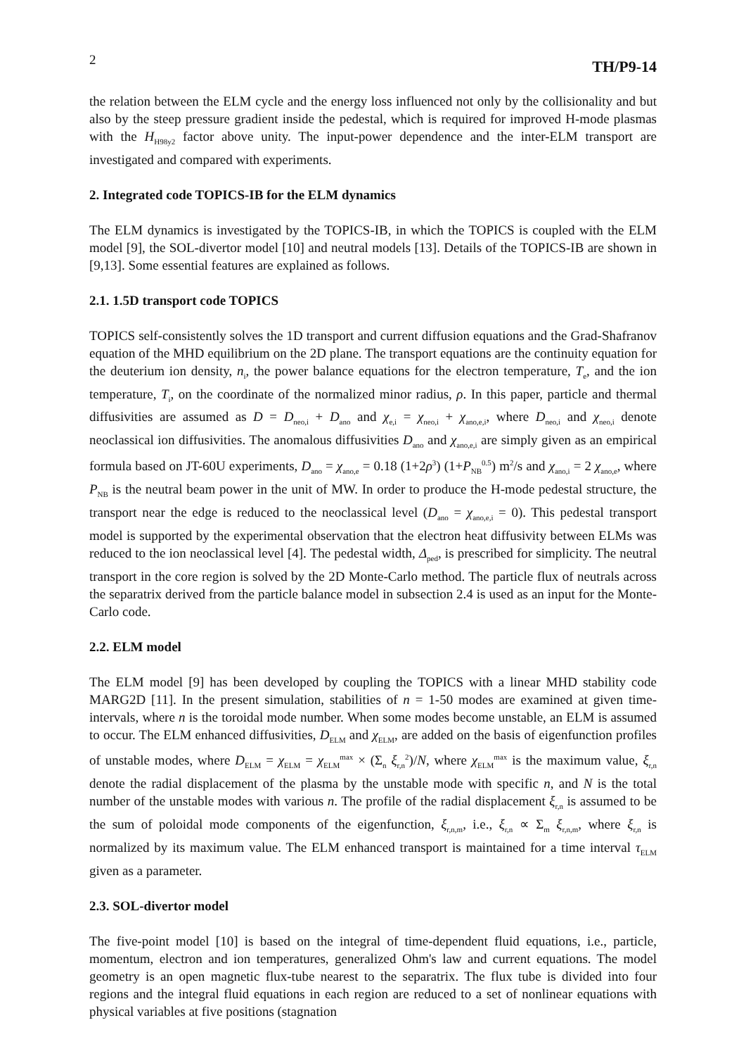2 TH/P9-14
the relation between the ELM cycle and the energy loss influenced not only by the collisionality and but also by the steep pressure gradient inside the pedestal, which is required for improved H-mode plasmas with the H<sub>H98y2</sub> factor above unity. The input-power dependence and the inter-ELM transport are investigated and compared with experiments.
2. Integrated code TOPICS-IB for the ELM dynamics
The ELM dynamics is investigated by the TOPICS-IB, in which the TOPICS is coupled with the ELM model [9], the SOL-divertor model [10] and neutral models [13]. Details of the TOPICS-IB are shown in [9,13]. Some essential features are explained as follows.
2.1. 1.5D transport code TOPICS
TOPICS self-consistently solves the 1D transport and current diffusion equations and the Grad-Shafranov equation of the MHD equilibrium on the 2D plane. The transport equations are the continuity equation for the deuterium ion density, n<sub>i</sub>, the power balance equations for the electron temperature, T<sub>e</sub>, and the ion temperature, T<sub>i</sub>, on the coordinate of the normalized minor radius, ρ. In this paper, particle and thermal diffusivities are assumed as D = D<sub>neo,i</sub> + D<sub>ano</sub> and χ<sub>e,i</sub> = χ<sub>neo,i</sub> + χ<sub>ano,e,i</sub>, where D<sub>neo,i</sub> and χ<sub>neo,i</sub> denote neoclassical ion diffusivities. The anomalous diffusivities D<sub>ano</sub> and χ<sub>ano,e,i</sub> are simply given as an empirical formula based on JT-60U experiments, D<sub>ano</sub> = χ<sub>ano,e</sub> = 0.18 (1+2ρ<sup>3</sup>) (1+P<sub>NB</sub><sup>0.5</sup>) m<sup>2</sup>/s and χ<sub>ano,i</sub> = 2 χ<sub>ano,e</sub>, where P<sub>NB</sub> is the neutral beam power in the unit of MW. In order to produce the H-mode pedestal structure, the transport near the edge is reduced to the neoclassical level (D<sub>ano</sub> = χ<sub>ano,e,i</sub> = 0). This pedestal transport model is supported by the experimental observation that the electron heat diffusivity between ELMs was reduced to the ion neoclassical level [4]. The pedestal width, Δ<sub>ped</sub>, is prescribed for simplicity. The neutral transport in the core region is solved by the 2D Monte-Carlo method. The particle flux of neutrals across the separatrix derived from the particle balance model in subsection 2.4 is used as an input for the Monte-Carlo code.
2.2. ELM model
The ELM model [9] has been developed by coupling the TOPICS with a linear MHD stability code MARG2D [11]. In the present simulation, stabilities of n = 1-50 modes are examined at given time-intervals, where n is the toroidal mode number. When some modes become unstable, an ELM is assumed to occur. The ELM enhanced diffusivities, D<sub>ELM</sub> and χ<sub>ELM</sub>, are added on the basis of eigenfunction profiles of unstable modes, where D<sub>ELM</sub> = χ<sub>ELM</sub> = χ<sub>ELM</sub><sup>max</sup> × (Σ<sub>n</sub> ξ<sub>r,n</sub><sup>2</sup>)/N, where χ<sub>ELM</sub><sup>max</sup> is the maximum value, ξ<sub>r,n</sub> denote the radial displacement of the plasma by the unstable mode with specific n, and N is the total number of the unstable modes with various n. The profile of the radial displacement ξ<sub>r,n</sub> is assumed to be the sum of poloidal mode components of the eigenfunction, ξ<sub>r,n,m</sub>, i.e., ξ<sub>r,n</sub> ∝ Σ<sub>m</sub> ξ<sub>r,n,m</sub>, where ξ<sub>r,n</sub> is normalized by its maximum value. The ELM enhanced transport is maintained for a time interval τ<sub>ELM</sub> given as a parameter.
2.3. SOL-divertor model
The five-point model [10] is based on the integral of time-dependent fluid equations, i.e., particle, momentum, electron and ion temperatures, generalized Ohm's law and current equations. The model geometry is an open magnetic flux-tube nearest to the separatrix. The flux tube is divided into four regions and the integral fluid equations in each region are reduced to a set of nonlinear equations with physical variables at five positions (stagnation